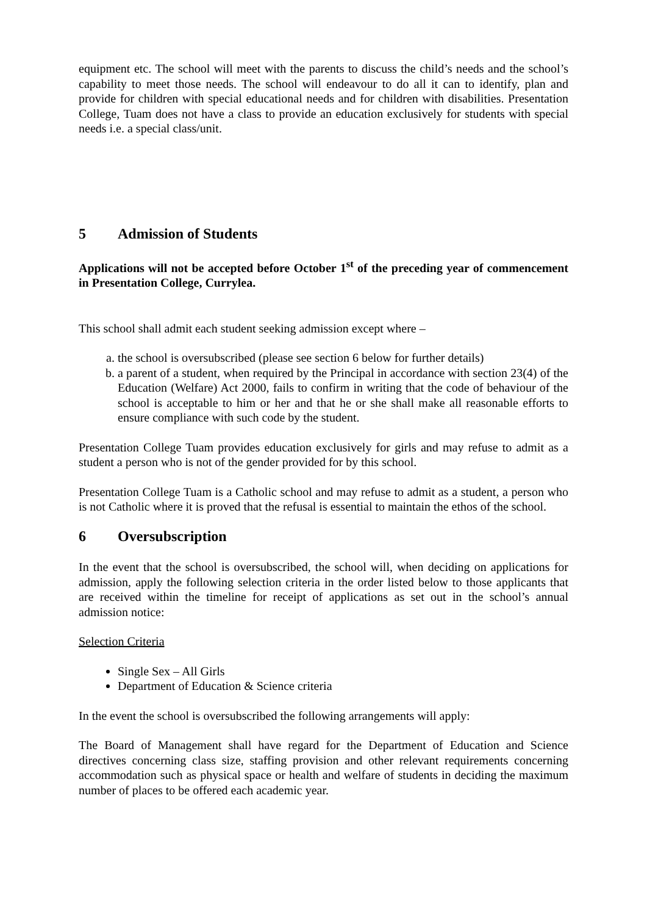equipment etc. The school will meet with the parents to discuss the child’s needs and the school’s capability to meet those needs. The school will endeavour to do all it can to identify, plan and provide for children with special educational needs and for children with disabilities. Presentation College, Tuam does not have a class to provide an education exclusively for students with special needs i.e. a special class/unit.
5 Admission of Students
Applications will not be accepted before October 1<sup>st</sup> of the preceding year of commencement in Presentation College, Currylea.
This school shall admit each student seeking admission except where –
a. the school is oversubscribed (please see section 6 below for further details)
b. a parent of a student, when required by the Principal in accordance with section 23(4) of the Education (Welfare) Act 2000, fails to confirm in writing that the code of behaviour of the school is acceptable to him or her and that he or she shall make all reasonable efforts to ensure compliance with such code by the student.
Presentation College Tuam provides education exclusively for girls and may refuse to admit as a student a person who is not of the gender provided for by this school.
Presentation College Tuam is a Catholic school and may refuse to admit as a student, a person who is not Catholic where it is proved that the refusal is essential to maintain the ethos of the school.
6 Oversubscription
In the event that the school is oversubscribed, the school will, when deciding on applications for admission, apply the following selection criteria in the order listed below to those applicants that are received within the timeline for receipt of applications as set out in the school’s annual admission notice:
Selection Criteria
Single Sex – All Girls
Department of Education & Science criteria
In the event the school is oversubscribed the following arrangements will apply:
The Board of Management shall have regard for the Department of Education and Science directives concerning class size, staffing provision and other relevant requirements concerning accommodation such as physical space or health and welfare of students in deciding the maximum number of places to be offered each academic year.